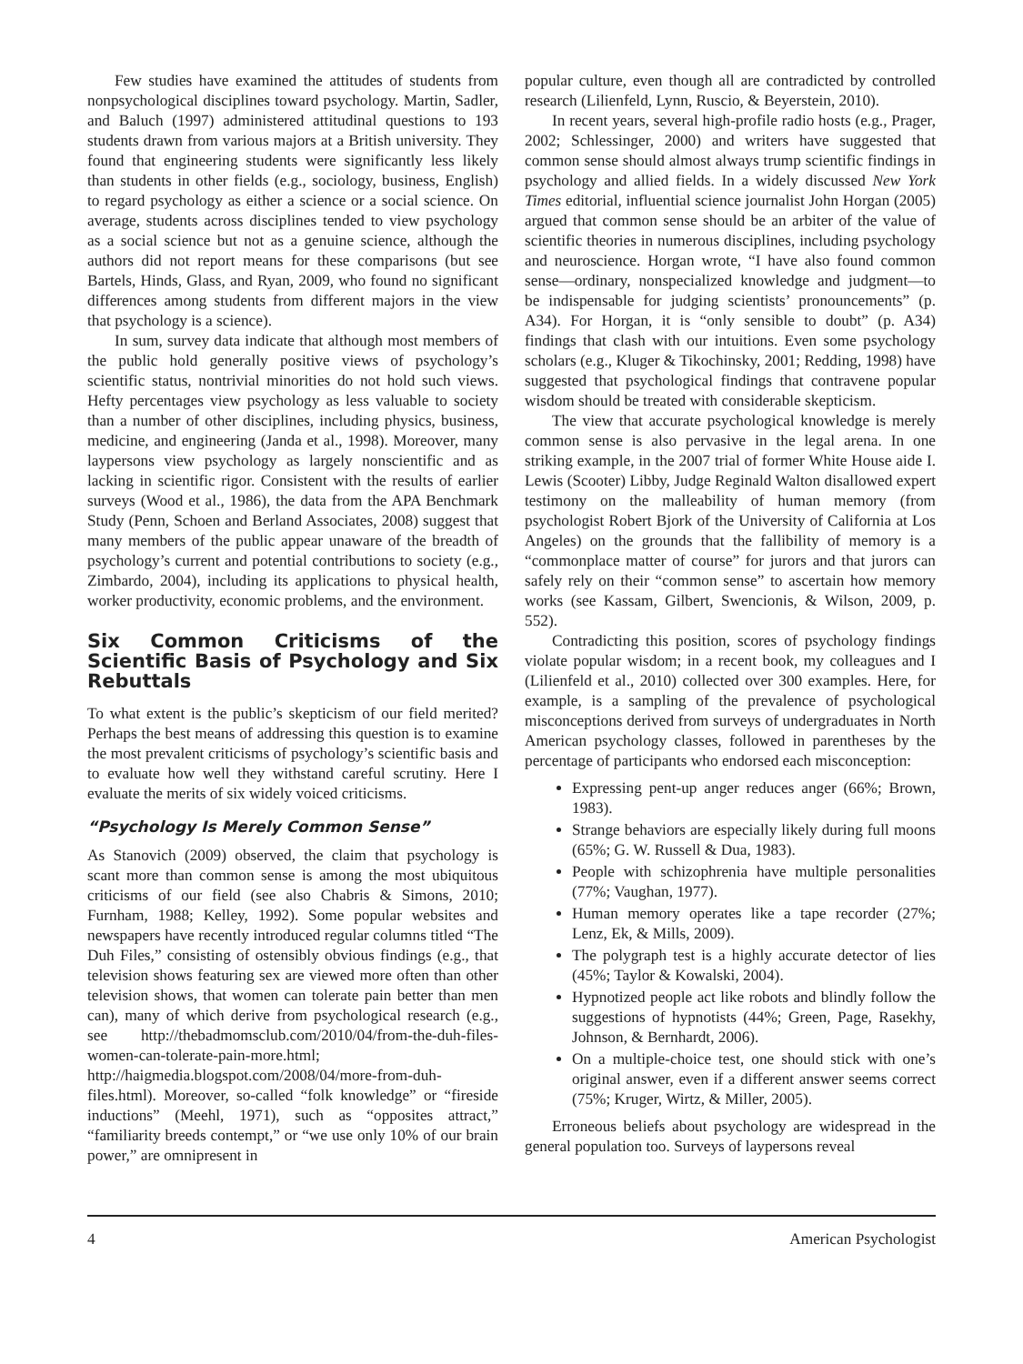Few studies have examined the attitudes of students from nonpsychological disciplines toward psychology. Martin, Sadler, and Baluch (1997) administered attitudinal questions to 193 students drawn from various majors at a British university. They found that engineering students were significantly less likely than students in other fields (e.g., sociology, business, English) to regard psychology as either a science or a social science. On average, students across disciplines tended to view psychology as a social science but not as a genuine science, although the authors did not report means for these comparisons (but see Bartels, Hinds, Glass, and Ryan, 2009, who found no significant differences among students from different majors in the view that psychology is a science).
In sum, survey data indicate that although most members of the public hold generally positive views of psychology’s scientific status, nontrivial minorities do not hold such views. Hefty percentages view psychology as less valuable to society than a number of other disciplines, including physics, business, medicine, and engineering (Janda et al., 1998). Moreover, many laypersons view psychology as largely nonscientific and as lacking in scientific rigor. Consistent with the results of earlier surveys (Wood et al., 1986), the data from the APA Benchmark Study (Penn, Schoen and Berland Associates, 2008) suggest that many members of the public appear unaware of the breadth of psychology’s current and potential contributions to society (e.g., Zimbardo, 2004), including its applications to physical health, worker productivity, economic problems, and the environment.
Six Common Criticisms of the Scientific Basis of Psychology and Six Rebuttals
To what extent is the public’s skepticism of our field merited? Perhaps the best means of addressing this question is to examine the most prevalent criticisms of psychology’s scientific basis and to evaluate how well they withstand careful scrutiny. Here I evaluate the merits of six widely voiced criticisms.
“Psychology Is Merely Common Sense”
As Stanovich (2009) observed, the claim that psychology is scant more than common sense is among the most ubiquitous criticisms of our field (see also Chabris & Simons, 2010; Furnham, 1988; Kelley, 1992). Some popular websites and newspapers have recently introduced regular columns titled “The Duh Files,” consisting of ostensibly obvious findings (e.g., that television shows featuring sex are viewed more often than other television shows, that women can tolerate pain better than men can), many of which derive from psychological research (e.g., see http://thebadmomsclub.com/2010/04/from-the-duh-files-women-can-tolerate-pain-more.html; http://haigmedia.blogspot.com/2008/04/more-from-duh-files.html). Moreover, so-called “folk knowledge” or “fireside inductions” (Meehl, 1971), such as “opposites attract,” “familiarity breeds contempt,” or “we use only 10% of our brain power,” are omnipresent in
popular culture, even though all are contradicted by controlled research (Lilienfeld, Lynn, Ruscio, & Beyerstein, 2010).
In recent years, several high-profile radio hosts (e.g., Prager, 2002; Schlessinger, 2000) and writers have suggested that common sense should almost always trump scientific findings in psychology and allied fields. In a widely discussed New York Times editorial, influential science journalist John Horgan (2005) argued that common sense should be an arbiter of the value of scientific theories in numerous disciplines, including psychology and neuroscience. Horgan wrote, “I have also found common sense—ordinary, nonspecialized knowledge and judgment—to be indispensable for judging scientists’ pronouncements” (p. A34). For Horgan, it is “only sensible to doubt” (p. A34) findings that clash with our intuitions. Even some psychology scholars (e.g., Kluger & Tikochinsky, 2001; Redding, 1998) have suggested that psychological findings that contravene popular wisdom should be treated with considerable skepticism.
The view that accurate psychological knowledge is merely common sense is also pervasive in the legal arena. In one striking example, in the 2007 trial of former White House aide I. Lewis (Scooter) Libby, Judge Reginald Walton disallowed expert testimony on the malleability of human memory (from psychologist Robert Bjork of the University of California at Los Angeles) on the grounds that the fallibility of memory is a “commonplace matter of course” for jurors and that jurors can safely rely on their “common sense” to ascertain how memory works (see Kassam, Gilbert, Swencionis, & Wilson, 2009, p. 552).
Contradicting this position, scores of psychology findings violate popular wisdom; in a recent book, my colleagues and I (Lilienfeld et al., 2010) collected over 300 examples. Here, for example, is a sampling of the prevalence of psychological misconceptions derived from surveys of undergraduates in North American psychology classes, followed in parentheses by the percentage of participants who endorsed each misconception:
Expressing pent-up anger reduces anger (66%; Brown, 1983).
Strange behaviors are especially likely during full moons (65%; G. W. Russell & Dua, 1983).
People with schizophrenia have multiple personalities (77%; Vaughan, 1977).
Human memory operates like a tape recorder (27%; Lenz, Ek, & Mills, 2009).
The polygraph test is a highly accurate detector of lies (45%; Taylor & Kowalski, 2004).
Hypnotized people act like robots and blindly follow the suggestions of hypnotists (44%; Green, Page, Rasekhy, Johnson, & Bernhardt, 2006).
On a multiple-choice test, one should stick with one’s original answer, even if a different answer seems correct (75%; Kruger, Wirtz, & Miller, 2005).
Erroneous beliefs about psychology are widespread in the general population too. Surveys of laypersons reveal
4 American Psychologist